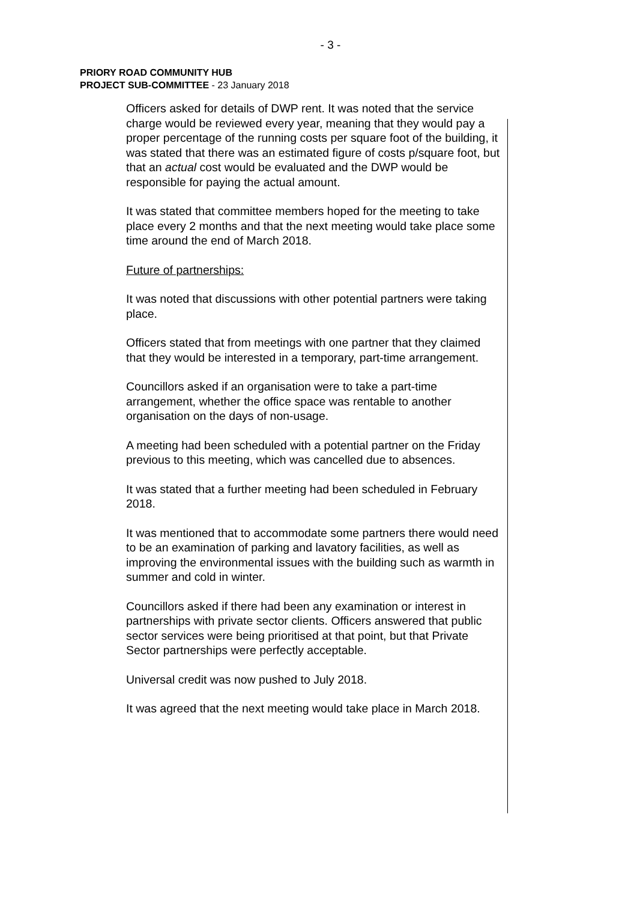- 3 -
PRIORY ROAD COMMUNITY HUB
PROJECT SUB-COMMITTEE - 23 January 2018
Officers asked for details of DWP rent. It was noted that the service charge would be reviewed every year, meaning that they would pay a proper percentage of the running costs per square foot of the building, it was stated that there was an estimated figure of costs p/square foot, but that an actual cost would be evaluated and the DWP would be responsible for paying the actual amount.
It was stated that committee members hoped for the meeting to take place every 2 months and that the next meeting would take place some time around the end of March 2018.
Future of partnerships:
It was noted that discussions with other potential partners were taking place.
Officers stated that from meetings with one partner that they claimed that they would be interested in a temporary, part-time arrangement.
Councillors asked if an organisation were to take a part-time arrangement, whether the office space was rentable to another organisation on the days of non-usage.
A meeting had been scheduled with a potential partner on the Friday previous to this meeting, which was cancelled due to absences.
It was stated that a further meeting had been scheduled in February 2018.
It was mentioned that to accommodate some partners there would need to be an examination of parking and lavatory facilities, as well as improving the environmental issues with the building such as warmth in summer and cold in winter.
Councillors asked if there had been any examination or interest in partnerships with private sector clients. Officers answered that public sector services were being prioritised at that point, but that Private Sector partnerships were perfectly acceptable.
Universal credit was now pushed to July 2018.
It was agreed that the next meeting would take place in March 2018.